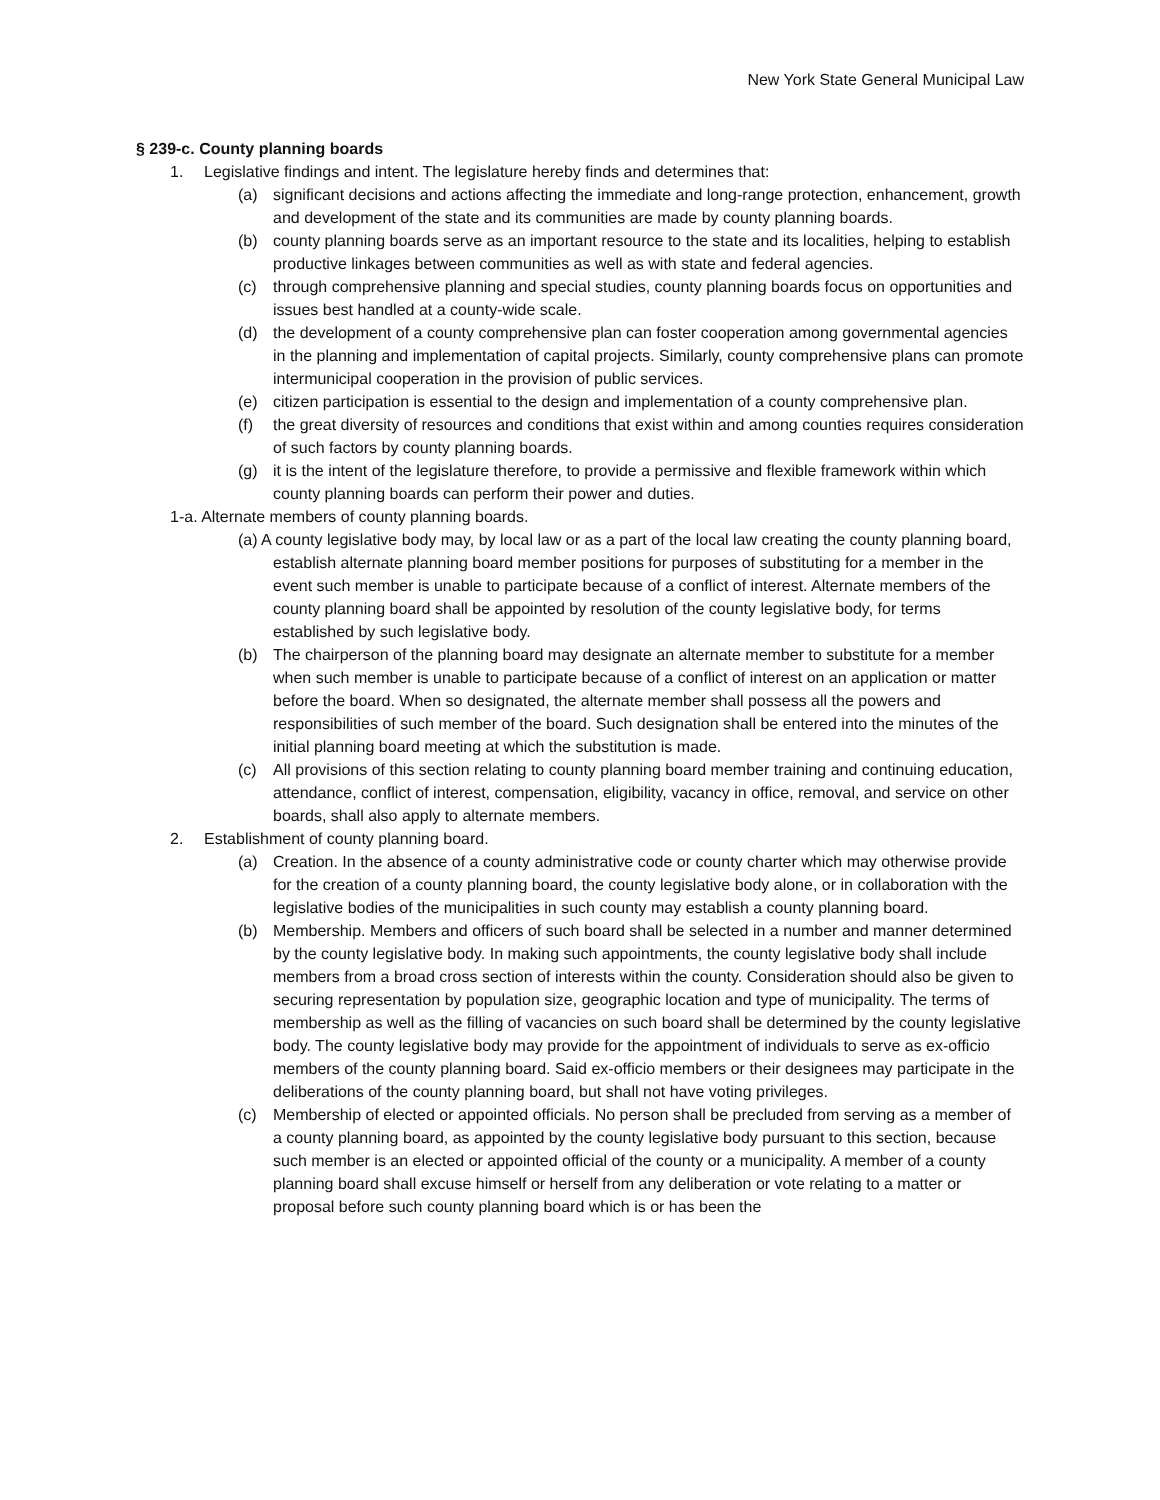New York State General Municipal Law
§ 239-c. County planning boards
1. Legislative findings and intent. The legislature hereby finds and determines that:
(a) significant decisions and actions affecting the immediate and long-range protection, enhancement, growth and development of the state and its communities are made by county planning boards.
(b) county planning boards serve as an important resource to the state and its localities, helping to establish productive linkages between communities as well as with state and federal agencies.
(c) through comprehensive planning and special studies, county planning boards focus on opportunities and issues best handled at a county-wide scale.
(d) the development of a county comprehensive plan can foster cooperation among governmental agencies in the planning and implementation of capital projects. Similarly, county comprehensive plans can promote intermunicipal cooperation in the provision of public services.
(e) citizen participation is essential to the design and implementation of a county comprehensive plan.
(f) the great diversity of resources and conditions that exist within and among counties requires consideration of such factors by county planning boards.
(g) it is the intent of the legislature therefore, to provide a permissive and flexible framework within which county planning boards can perform their power and duties.
1-a. Alternate members of county planning boards.
(a) A county legislative body may, by local law or as a part of the local law creating the county planning board, establish alternate planning board member positions for purposes of substituting for a member in the event such member is unable to participate because of a conflict of interest. Alternate members of the county planning board shall be appointed by resolution of the county legislative body, for terms established by such legislative body.
(b) The chairperson of the planning board may designate an alternate member to substitute for a member when such member is unable to participate because of a conflict of interest on an application or matter before the board. When so designated, the alternate member shall possess all the powers and responsibilities of such member of the board. Such designation shall be entered into the minutes of the initial planning board meeting at which the substitution is made.
(c) All provisions of this section relating to county planning board member training and continuing education, attendance, conflict of interest, compensation, eligibility, vacancy in office, removal, and service on other boards, shall also apply to alternate members.
2. Establishment of county planning board.
(a) Creation. In the absence of a county administrative code or county charter which may otherwise provide for the creation of a county planning board, the county legislative body alone, or in collaboration with the legislative bodies of the municipalities in such county may establish a county planning board.
(b) Membership. Members and officers of such board shall be selected in a number and manner determined by the county legislative body. In making such appointments, the county legislative body shall include members from a broad cross section of interests within the county. Consideration should also be given to securing representation by population size, geographic location and type of municipality. The terms of membership as well as the filling of vacancies on such board shall be determined by the county legislative body. The county legislative body may provide for the appointment of individuals to serve as ex-officio members of the county planning board. Said ex-officio members or their designees may participate in the deliberations of the county planning board, but shall not have voting privileges.
(c) Membership of elected or appointed officials. No person shall be precluded from serving as a member of a county planning board, as appointed by the county legislative body pursuant to this section, because such member is an elected or appointed official of the county or a municipality. A member of a county planning board shall excuse himself or herself from any deliberation or vote relating to a matter or proposal before such county planning board which is or has been the